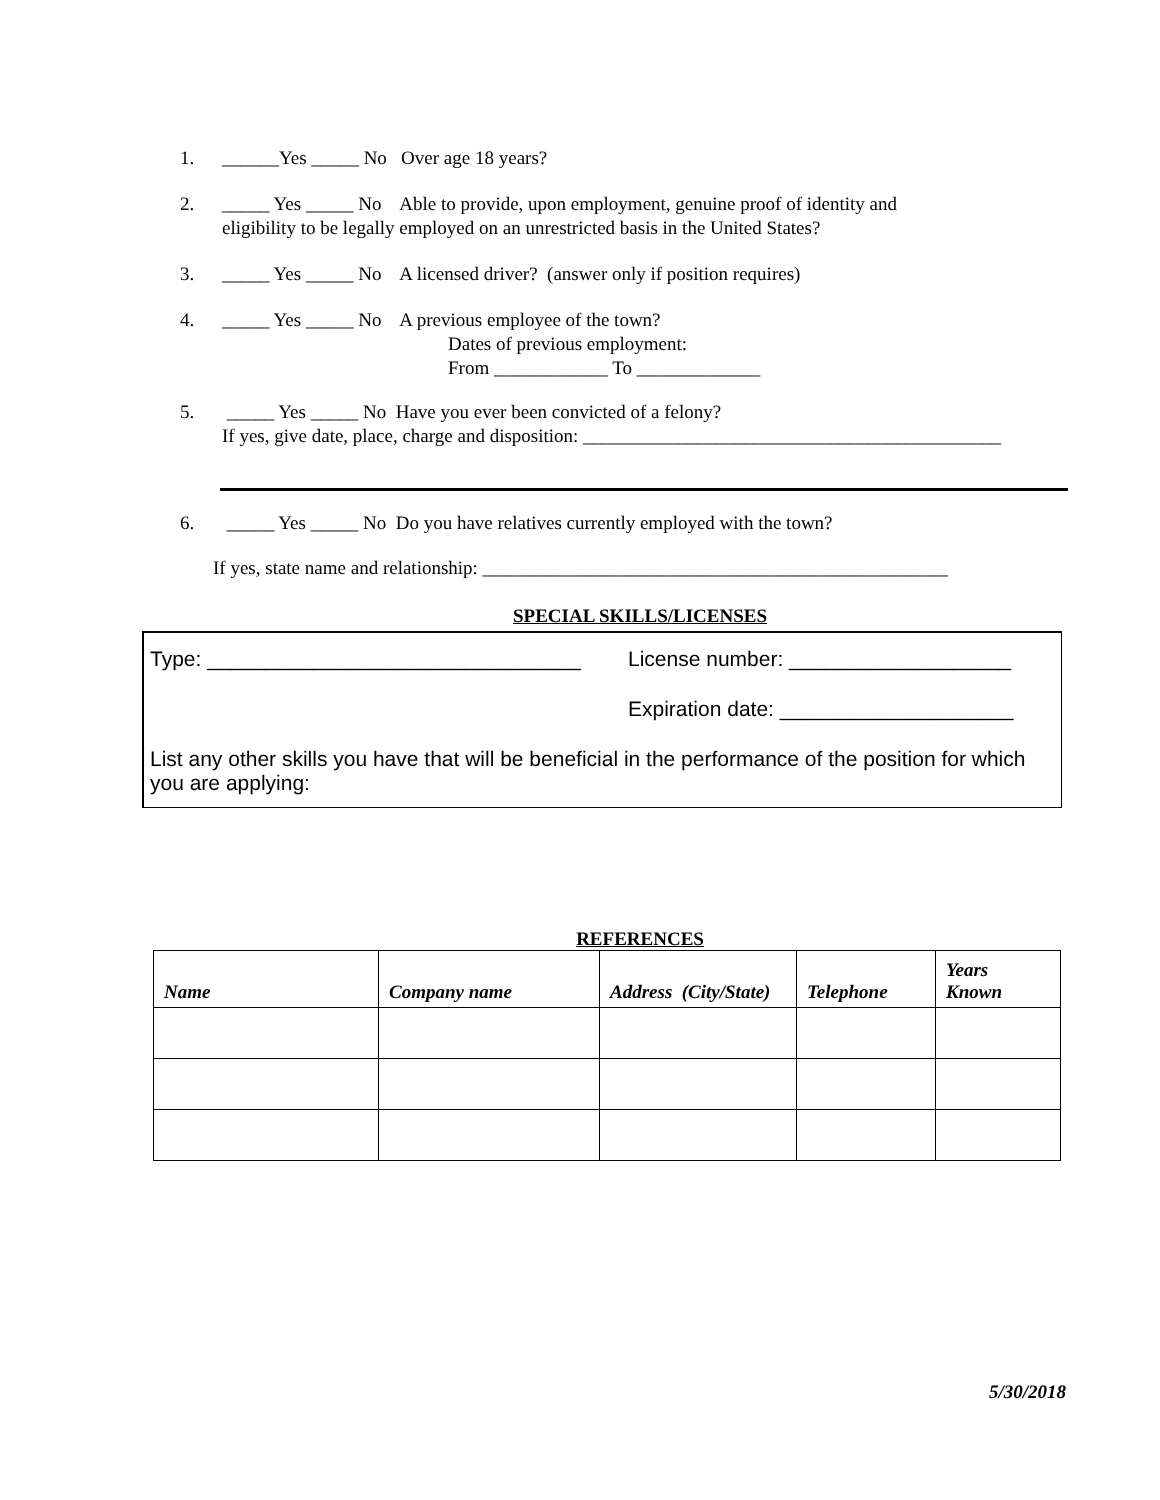1. ______Yes _____ No Over age 18 years?
2. _____ Yes _____ No Able to provide, upon employment, genuine proof of identity and
eligibility to be legally employed on an unrestricted basis in the United States?
3. _____ Yes _____ No A licensed driver? (answer only if position requires)
4. _____ Yes _____ No A previous employee of the town?
Dates of previous employment:
From ____________ To _____________
5. _____ Yes _____ No Have you ever been convicted of a felony?
If yes, give date, place, charge and disposition: ____________________________________________
6. _____ Yes _____ No Do you have relatives currently employed with the town?
If yes, state name and relationship: _________________________________________________
SPECIAL SKILLS/LICENSES
Type: ________________________________ License number: ___________________
Expiration date: ____________________
List any other skills you have that will be beneficial in the performance of the position for which you are applying:
REFERENCES
| Name | Company name | Address (City/State) | Telephone | Years Known |
| --- | --- | --- | --- | --- |
5/30/2018